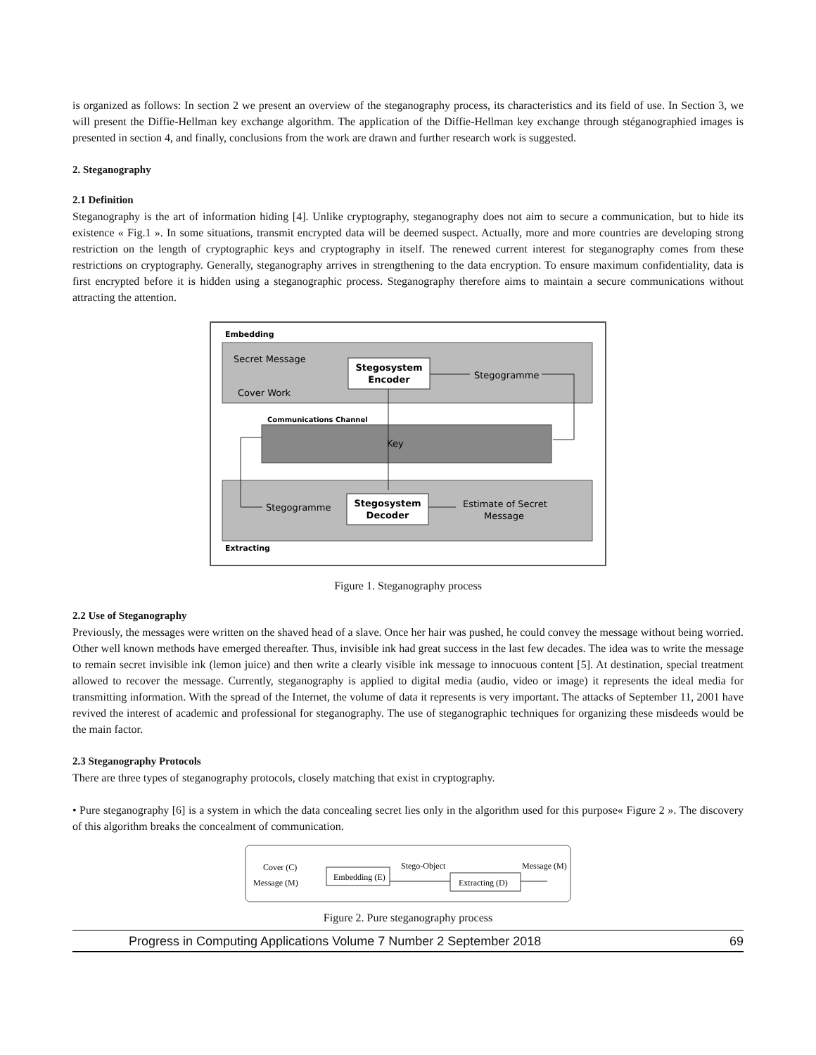is organized as follows: In section 2 we present an overview of the steganography process, its characteristics and its field of use. In Section 3, we will present the Diffie-Hellman key exchange algorithm. The application of the Diffie-Hellman key exchange through stéganographied images is presented in section 4, and finally, conclusions from the work are drawn and further research work is suggested.
2. Steganography
2.1 Definition
Steganography is the art of information hiding [4]. Unlike cryptography, steganography does not aim to secure a communication, but to hide its existence « Fig.1 ». In some situations, transmit encrypted data will be deemed suspect. Actually, more and more countries are developing strong restriction on the length of cryptographic keys and cryptography in itself. The renewed current interest for steganography comes from these restrictions on cryptography. Generally, steganography arrives in strengthening to the data encryption. To ensure maximum confidentiality, data is first encrypted before it is hidden using a steganographic process. Steganography therefore aims to maintain a secure communications without attracting the attention.
Embedding
Secret Message
Cover Work
Stegosystem
Encoder
Stegogramme
Communications Channel
Key
Stegogramme
Stegosystem
Decoder
Estimate of Secret
Message
Extracting
Figure 1. Steganography process
2.2 Use of Steganography
Previously, the messages were written on the shaved head of a slave. Once her hair was pushed, he could convey the message without being worried. Other well known methods have emerged thereafter. Thus, invisible ink had great success in the last few decades. The idea was to write the message to remain secret invisible ink (lemon juice) and then write a clearly visible ink message to innocuous content [5]. At destination, special treatment allowed to recover the message. Currently, steganography is applied to digital media (audio, video or image) it represents the ideal media for transmitting information. With the spread of the Internet, the volume of data it represents is very important. The attacks of September 11, 2001 have revived the interest of academic and professional for steganography. The use of steganographic techniques for organizing these misdeeds would be the main factor.
2.3 Steganography Protocols
There are three types of steganography protocols, closely matching that exist in cryptography.
• Pure steganography [6] is a system in which the data concealing secret lies only in the algorithm used for this purpose« Figure 2 ». The discovery of this algorithm breaks the concealment of communication.
Cover (C)
Message (M)
Embedding (E)
Stego-Object
Extracting (D)
Message (M)
Figure 2. Pure steganography process
Progress in Computing Applications Volume 7 Number 2 September 2018 69